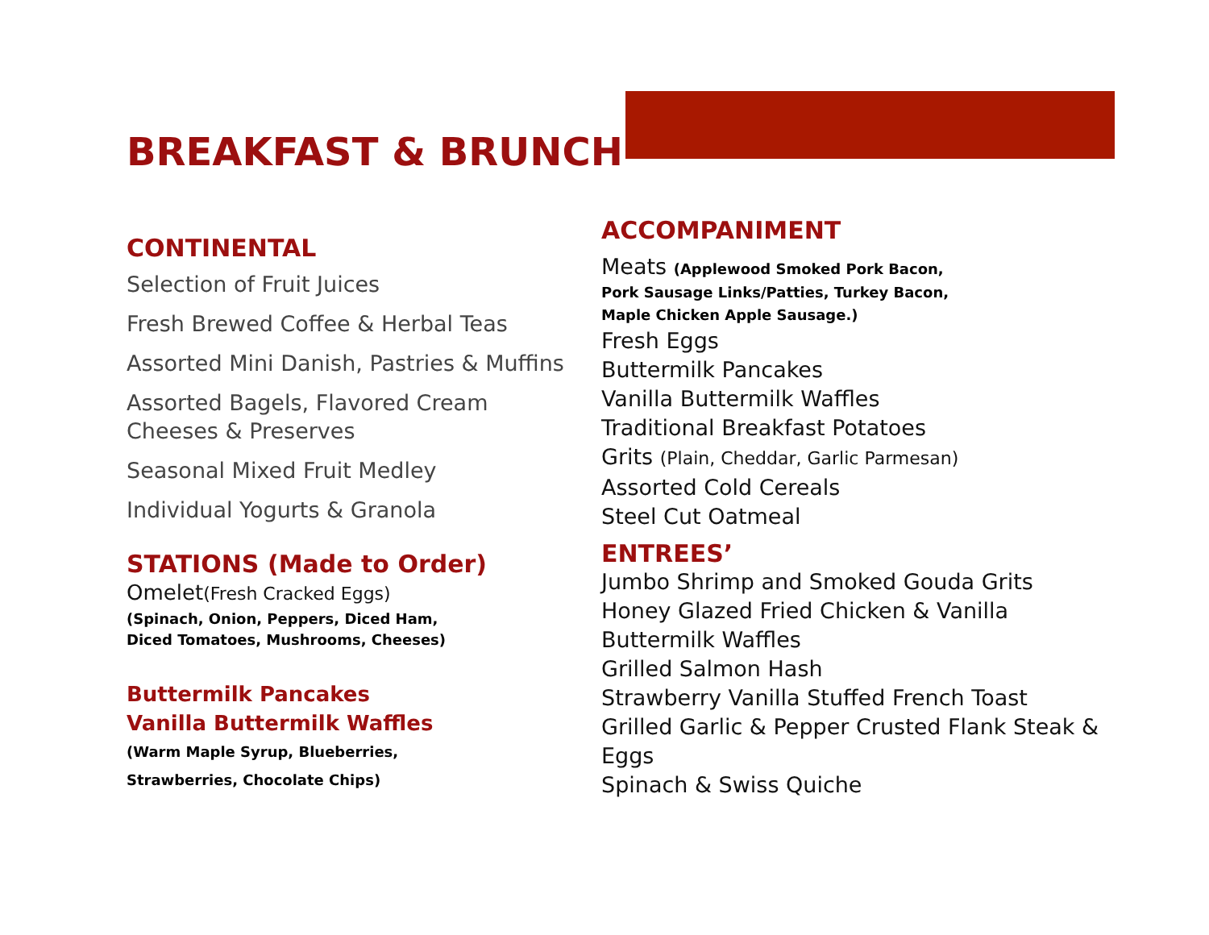BREAKFAST & BRUNCH
CONTINENTAL
Selection of Fruit Juices
Fresh Brewed Coffee & Herbal Teas
Assorted Mini Danish, Pastries & Muffins
Assorted Bagels, Flavored Cream Cheeses & Preserves
Seasonal Mixed Fruit Medley
Individual Yogurts & Granola
STATIONS (Made to Order)
Omelet(Fresh Cracked Eggs)
(Spinach, Onion, Peppers, Diced Ham,
Diced Tomatoes, Mushrooms, Cheeses)
Buttermilk Pancakes
Vanilla Buttermilk Waffles
(Warm Maple Syrup, Blueberries,
Strawberries, Chocolate Chips)
ACCOMPANIMENT
Meats (Applewood Smoked Pork Bacon,
Pork Sausage Links/Patties, Turkey Bacon,
Maple Chicken Apple Sausage.)
Fresh Eggs
Buttermilk Pancakes
Vanilla Buttermilk Waffles
Traditional Breakfast Potatoes
Grits (Plain, Cheddar, Garlic Parmesan)
Assorted Cold Cereals
Steel Cut Oatmeal
ENTREES’
Jumbo Shrimp and Smoked Gouda Grits
Honey Glazed Fried Chicken & Vanilla Buttermilk Waffles
Grilled Salmon Hash
Strawberry Vanilla Stuffed French Toast
Grilled Garlic & Pepper Crusted Flank Steak & Eggs
Spinach & Swiss Quiche